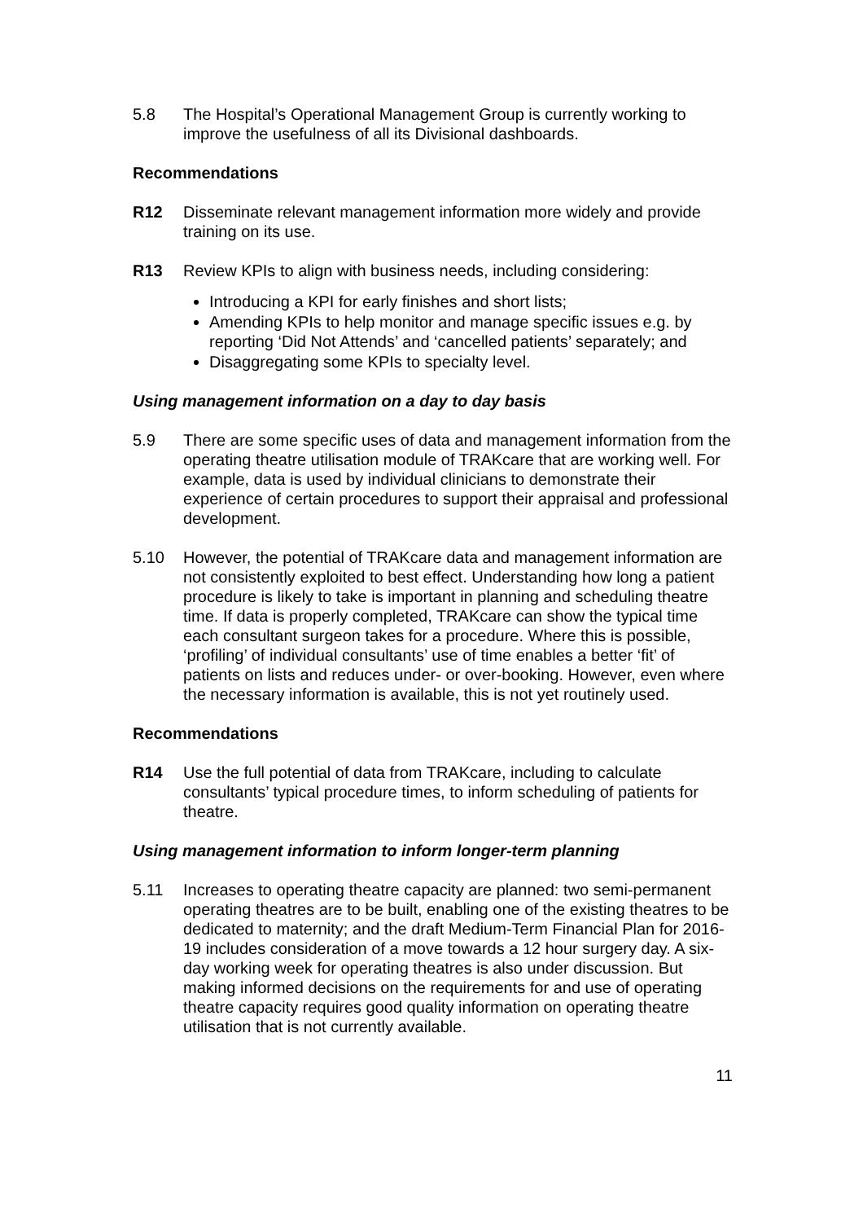5.8 The Hospital’s Operational Management Group is currently working to improve the usefulness of all its Divisional dashboards.
Recommendations
R12 Disseminate relevant management information more widely and provide training on its use.
R13 Review KPIs to align with business needs, including considering:
Introducing a KPI for early finishes and short lists;
Amending KPIs to help monitor and manage specific issues e.g. by reporting ‘Did Not Attends’ and ‘cancelled patients’ separately; and
Disaggregating some KPIs to specialty level.
Using management information on a day to day basis
5.9 There are some specific uses of data and management information from the operating theatre utilisation module of TRAKcare that are working well. For example, data is used by individual clinicians to demonstrate their experience of certain procedures to support their appraisal and professional development.
5.10 However, the potential of TRAKcare data and management information are not consistently exploited to best effect. Understanding how long a patient procedure is likely to take is important in planning and scheduling theatre time. If data is properly completed, TRAKcare can show the typical time each consultant surgeon takes for a procedure. Where this is possible, ‘profiling’ of individual consultants’ use of time enables a better ‘fit’ of patients on lists and reduces under- or over-booking. However, even where the necessary information is available, this is not yet routinely used.
Recommendations
R14 Use the full potential of data from TRAKcare, including to calculate consultants’ typical procedure times, to inform scheduling of patients for theatre.
Using management information to inform longer-term planning
5.11 Increases to operating theatre capacity are planned: two semi-permanent operating theatres are to be built, enabling one of the existing theatres to be dedicated to maternity; and the draft Medium-Term Financial Plan for 2016-19 includes consideration of a move towards a 12 hour surgery day. A six-day working week for operating theatres is also under discussion. But making informed decisions on the requirements for and use of operating theatre capacity requires good quality information on operating theatre utilisation that is not currently available.
11